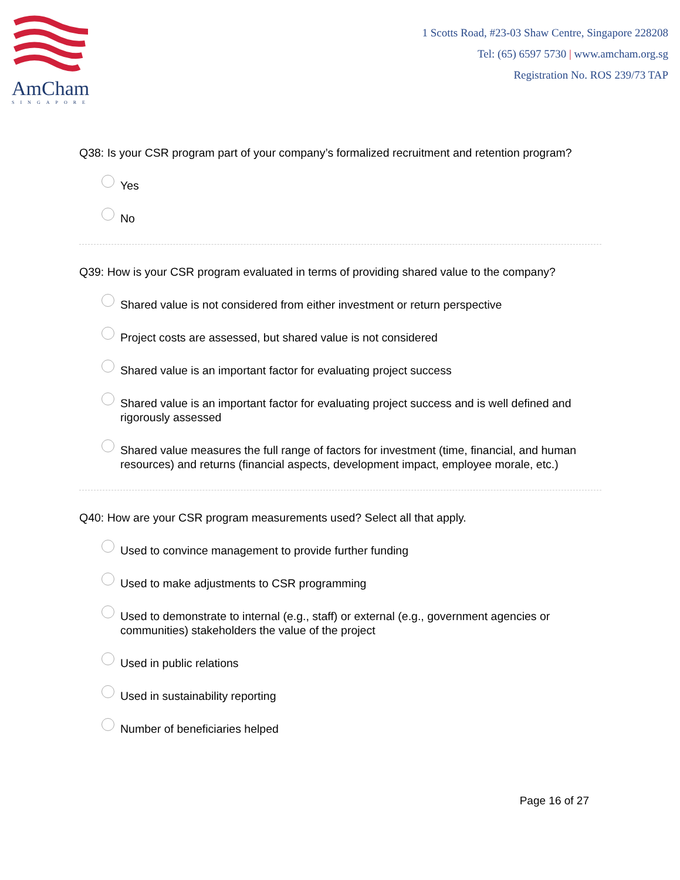AmCham
SINGAPORE
1 Scotts Road, #23-03 Shaw Centre, Singapore 228208
Tel: (65) 6597 5730 | www.amcham.org.sg
Registration No. ROS 239/73 TAP
Q38: Is your CSR program part of your company’s formalized recruitment and retention program?
Yes
No
Q39: How is your CSR program evaluated in terms of providing shared value to the company?
Shared value is not considered from either investment or return perspective
Project costs are assessed, but shared value is not considered
Shared value is an important factor for evaluating project success
Shared value is an important factor for evaluating project success and is well defined and rigorously assessed
Shared value measures the full range of factors for investment (time, financial, and human resources) and returns (financial aspects, development impact, employee morale, etc.)
Q40: How are your CSR program measurements used? Select all that apply.
Used to convince management to provide further funding
Used to make adjustments to CSR programming
Used to demonstrate to internal (e.g., staff) or external (e.g., government agencies or communities) stakeholders the value of the project
Used in public relations
Used in sustainability reporting
Number of beneficiaries helped
Page 16 of 27